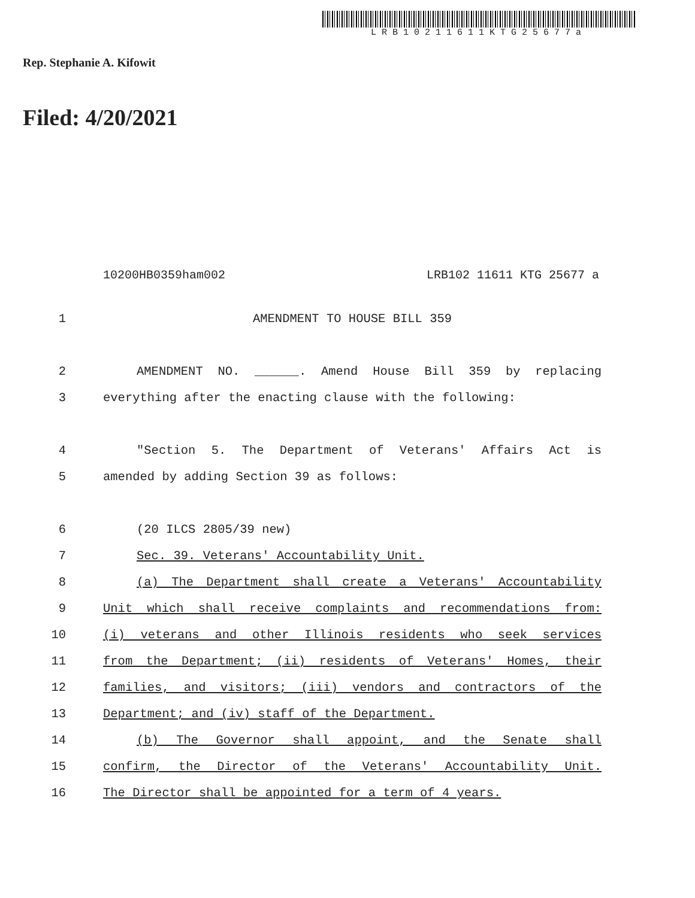LRB10211611KTG25677a
Rep. Stephanie A. Kifowit
Filed: 4/20/2021
10200HB0359ham002 LRB102 11611 KTG 25677 a
1 AMENDMENT TO HOUSE BILL 359
2 AMENDMENT NO. ______. Amend House Bill 359 by replacing
3 everything after the enacting clause with the following:
4 "Section 5. The Department of Veterans' Affairs Act is
5 amended by adding Section 39 as follows:
6 (20 ILCS 2805/39 new)
7 Sec. 39. Veterans' Accountability Unit.
8 (a) The Department shall create a Veterans' Accountability
9 Unit which shall receive complaints and recommendations from:
10 (i) veterans and other Illinois residents who seek services
11 from the Department; (ii) residents of Veterans' Homes, their
12 families, and visitors; (iii) vendors and contractors of the
13 Department; and (iv) staff of the Department.
14 (b) The Governor shall appoint, and the Senate shall
15 confirm, the Director of the Veterans' Accountability Unit.
16 The Director shall be appointed for a term of 4 years.